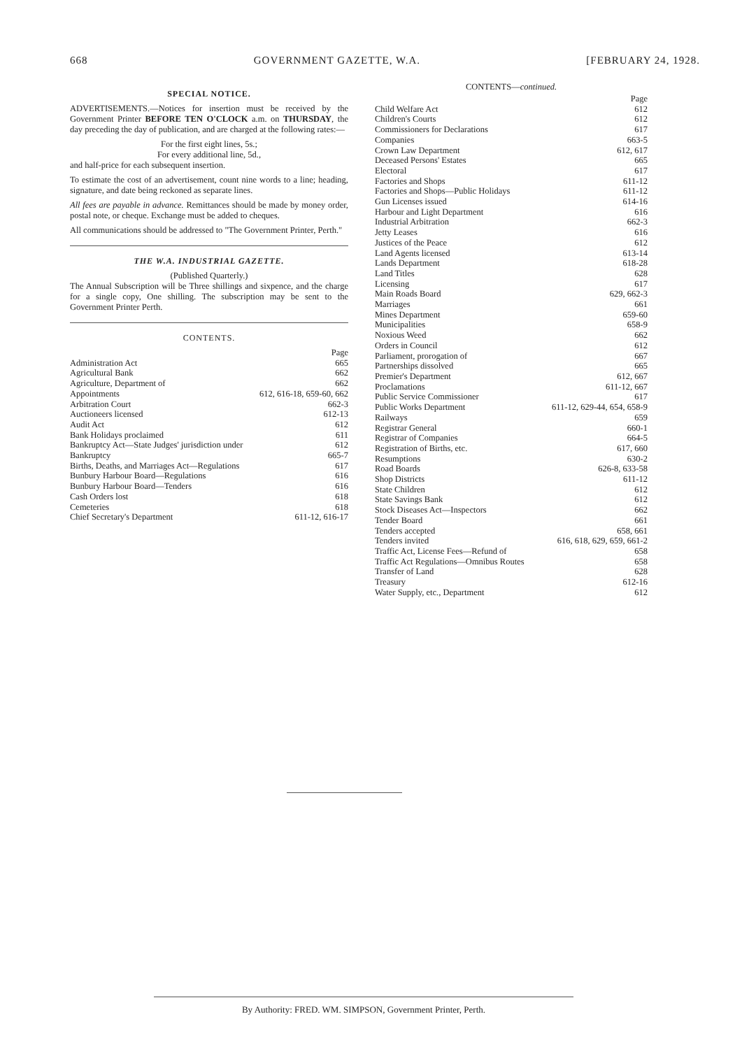668 GOVERNMENT GAZETTE, W.A. [FEBRUARY 24, 1928.
SPECIAL NOTICE.
ADVERTISEMENTS.—Notices for insertion must be received by the Government Printer BEFORE TEN O'CLOCK a.m. on THURSDAY, the day preceding the day of publication, and are charged at the following rates:—
For the first eight lines, 5s.;
For every additional line, 5d.,
and half-price for each subsequent insertion.
To estimate the cost of an advertisement, count nine words to a line; heading, signature, and date being reckoned as separate lines.
All fees are payable in advance. Remittances should be made by money order, postal note, or cheque. Exchange must be added to cheques.
All communications should be addressed to "The Government Printer, Perth."
THE W.A. INDUSTRIAL GAZETTE.
(Published Quarterly.)
The Annual Subscription will be Three shillings and sixpence, and the charge for a single copy, One shilling. The subscription may be sent to the Government Printer Perth.
CONTENTS.
| | Page |
| Administration Act | 665 |
| Agricultural Bank | 662 |
| Agriculture, Department of | 662 |
| Appointments | 612, 616-18, 659-60, 662 |
| Arbitration Court | 662-3 |
| Auctioneers licensed | 612-13 |
| Audit Act | 612 |
| Bank Holidays proclaimed | 611 |
| Bankruptcy Act—State Judges' jurisdiction under | 612 |
| Bankruptcy | 665-7 |
| Births, Deaths, and Marriages Act—Regulations | 617 |
| Bunbury Harbour Board—Regulations | 616 |
| Bunbury Harbour Board—Tenders | 616 |
| Cash Orders lost | 618 |
| Cemeteries | 618 |
| Chief Secretary's Department | 611-12, 616-17 |
CONTENTS—continued.
| | Page |
| Child Welfare Act | 612 |
| Children's Courts | 612 |
| Commissioners for Declarations | 617 |
| Companies | 663-5 |
| Crown Law Department | 612, 617 |
| Deceased Persons' Estates | 665 |
| Electoral | 617 |
| Factories and Shops | 611-12 |
| Factories and Shops—Public Holidays | 611-12 |
| Gun Licenses issued | 614-16 |
| Harbour and Light Department | 616 |
| Industrial Arbitration | 662-3 |
| Jetty Leases | 616 |
| Justices of the Peace | 612 |
| Land Agents licensed | 613-14 |
| Lands Department | 618-28 |
| Land Titles | 628 |
| Licensing | 617 |
| Main Roads Board | 629, 662-3 |
| Marriages | 661 |
| Mines Department | 659-60 |
| Municipalities | 658-9 |
| Noxious Weed | 662 |
| Orders in Council | 612 |
| Parliament, prorogation of | 667 |
| Partnerships dissolved | 665 |
| Premier's Department | 612, 667 |
| Proclamations | 611-12, 667 |
| Public Service Commissioner | 617 |
| Public Works Department | 611-12, 629-44, 654, 658-9 |
| Railways | 659 |
| Registrar General | 660-1 |
| Registrar of Companies | 664-5 |
| Registration of Births, etc. | 617, 660 |
| Resumptions | 630-2 |
| Road Boards | 626-8, 633-58 |
| Shop Districts | 611-12 |
| State Children | 612 |
| State Savings Bank | 612 |
| Stock Diseases Act—Inspectors | 662 |
| Tender Board | 661 |
| Tenders accepted | 658, 661 |
| Tenders invited | 616, 618, 629, 659, 661-2 |
| Traffic Act, License Fees—Refund of | 658 |
| Traffic Act Regulations—Omnibus Routes | 658 |
| Transfer of Land | 628 |
| Treasury | 612-16 |
| Water Supply, etc., Department | 612 |
By Authority: FRED. WM. SIMPSON, Government Printer, Perth.